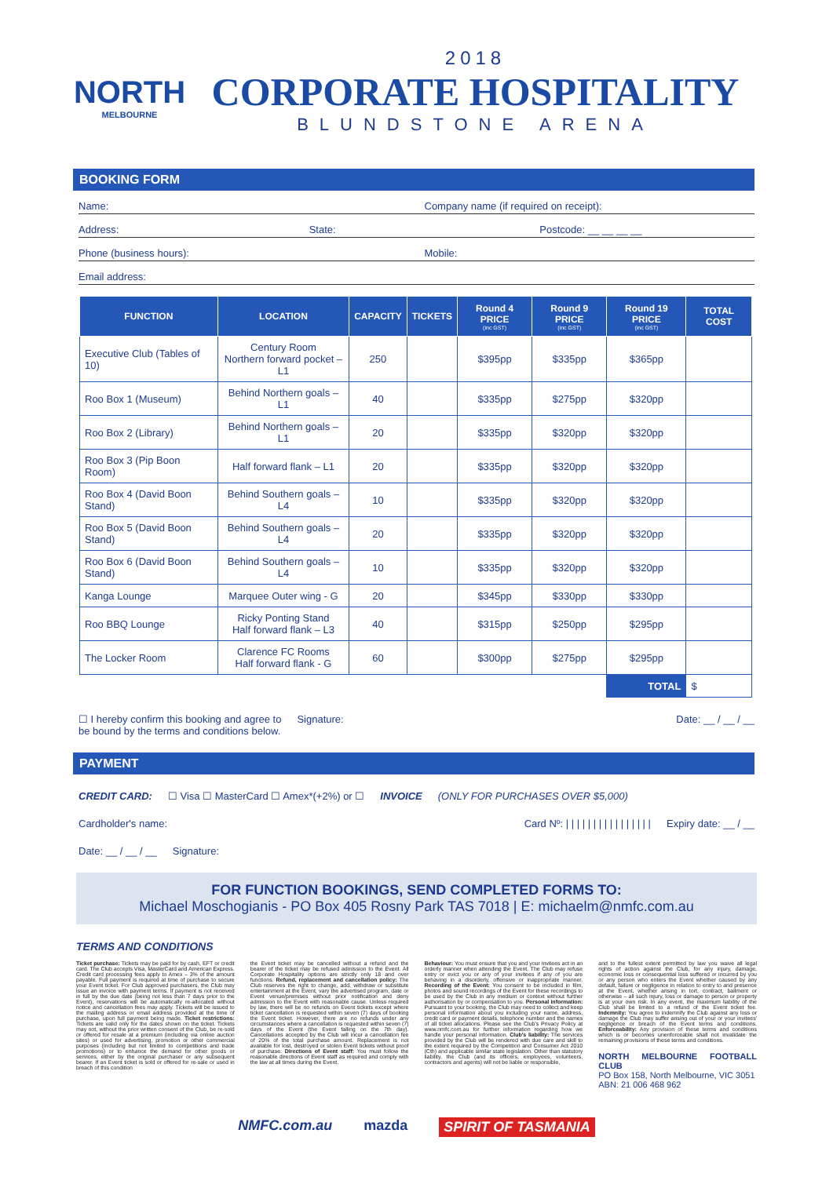NORTH
MELBOURNE
2018
CORPORATE HOSPITALITY
BLUNDSTONE ARENA
BOOKING FORM
Name: Company name (if required on receipt):
Address: State: Postcode: __ __ __ __
Phone (business hours): Mobile:
Email address:
| FUNCTION | LOCATION | CAPACITY | TICKETS | Round 4 PRICE (inc GST) | Round 9 PRICE (inc GST) | Round 19 PRICE (inc GST) | TOTAL COST |
| --- | --- | --- | --- | --- | --- | --- | --- |
| Executive Club (Tables of 10) | Century Room Northern forward pocket – L1 | 250 | | $395pp | $335pp | $365pp | |
| Roo Box 1 (Museum) | Behind Northern goals – L1 | 40 | | $335pp | $275pp | $320pp | |
| Roo Box 2 (Library) | Behind Northern goals – L1 | 20 | | $335pp | $320pp | $320pp | |
| Roo Box 3 (Pip Boon Room) | Half forward flank – L1 | 20 | | $335pp | $320pp | $320pp | |
| Roo Box 4 (David Boon Stand) | Behind Southern goals – L4 | 10 | | $335pp | $320pp | $320pp | |
| Roo Box 5 (David Boon Stand) | Behind Southern goals – L4 | 20 | | $335pp | $320pp | $320pp | |
| Roo Box 6 (David Boon Stand) | Behind Southern goals – L4 | 10 | | $335pp | $320pp | $320pp | |
| Kanga Lounge | Marquee Outer wing - G | 20 | | $345pp | $330pp | $330pp | |
| Roo BBQ Lounge | Ricky Ponting Stand Half forward flank – L3 | 40 | | $315pp | $250pp | $295pp | |
| The Locker Room | Clarence FC Rooms Half forward flank - G | 60 | | $300pp | $275pp | $295pp | |
| | | | | | | TOTAL | $ |
☐ I hereby confirm this booking and agree to
be bound by the terms and conditions below. Signature: Date: __ / __ / __
PAYMENT
CREDIT CARD: ☐ Visa ☐ MasterCard ☐ Amex*(+2%) or ☐ INVOICE (ONLY FOR PURCHASES OVER $5,000)
Cardholder's name: Card Nº: | | | | | | | | | | | | | | | | Expiry date: __ / __
Date: __ / __ / __ Signature:
FOR FUNCTION BOOKINGS, SEND COMPLETED FORMS TO:
Michael Moschogianis - PO Box 405 Rosny Park TAS 7018 | E: michaelm@nmfc.com.au
TERMS AND CONDITIONS
Ticket purchase: Tickets may be paid for by cash, EFT or credit card. The Club accepts Visa, MasterCard and American Express. Credit card processing fees apply to Amex – 3% of the amount payable. Full payment is required at time of purchase to secure your Event ticket. For Club approved purchasers, the Club may issue an invoice with payment terms. If payment is not received in full by the due date (being not less than 7 days prior to the Event), reservations will be automatically re-allocated without notice and cancellation fees may apply. Tickets will be issued to the mailing address or email address provided at the time of purchase, upon full payment being made. Ticket restrictions: Tickets are valid only for the dates shown on the ticket. Tickets may not, without the prior written consent of the Club, be re-sold or offered for resale at a premium (including via online auction sites) or used for advertising, promotion or other commercial purposes (including but not limited to competitions and trade promotions) or to enhance the demand for other goods or services, either by the original purchaser or any subsequent bearer. If an Event ticket is sold or offered for re-sale or used in breach of this condition
the Event ticket may be cancelled without a refund and the bearer of the ticket may be refused admission to the Event. All Corporate Hospitality options are strictly only 18 and over functions. Refund, replacement and cancellation policy: The Club reserves the right to change, add, withdraw or substitute entertainment at the Event, vary the advertised program, date or Event venue/premises without prior notification and deny admission to the Event with reasonable cause. Unless required by law, there will be no refunds on Event tickets except where ticket cancellation is requested within seven (7) days of booking the Event ticket. However, there are no refunds under any circumstances where a cancellation is requested within seven (7) days of the Event (the Event falling on the 7th day). Cancellations accepted by the Club will incur a cancellation fee of 20% of the total purchase amount. Replacement is not available for lost, destroyed or stolen Event tickets without proof of purchase. Directions of Event staff: You must follow the reasonable directions of Event staff as required and comply with the law at all times during the Event.
Behaviour: You must ensure that you and your invitees act in an orderly manner when attending the Event. The Club may refuse entry or evict you or any of your invitees if any of you are behaving in a disorderly, offensive or inappropriate manner. Recording of the Event: You consent to be included in film, photos and sound recordings of the Event for these recordings to be used by the Club in any medium or context without further authorisation by or compensation to you. Personal information: Pursuant to your booking, the Club may need to collect and keep personal information about you including your name, address, credit card or payment details, telephone number and the names of all ticket allocations. Please see the Club's Privacy Policy at www.nmfc.com.au for further information regarding how we handle your personal information. Club's liability: The services provided by the Club will be rendered with due care and skill to the extent required by the Competition and Consumer Act 2010 (Cth) and applicable similar state legislation. Other than statutory liability, the Club (and its officers, employees, volunteers, contractors and agents) will not be liable or responsible,
and to the fullest extent permitted by law you waive all legal rights of action against the Club, for any injury, damage, economic loss or consequential loss suffered or incurred by you or any person who enters the Event whether caused by any default, failure or negligence in relation to entry to and presence at the Event, whether arising in tort, contract, bailment or otherwise – all such injury, loss or damage to person or property is at your own risk. In any event, the maximum liability of the Club shall be limited to a refund of the Event ticket fee. Indemnity: You agree to indemnify the Club against any loss or damage the Club may suffer arising out of your or your invitees' negligence or breach of the Event terms and conditions. Enforceability: Any provision of these terms and conditions which is or becomes unenforceable shall not invalidate the remaining provisions of these terms and conditions.
NORTH MELBOURNE FOOTBALL CLUB
PO Box 158, North Melbourne, VIC 3051
ABN: 21 006 468 962
NMFC.com.au mazda SPIRIT OF TASMANIA